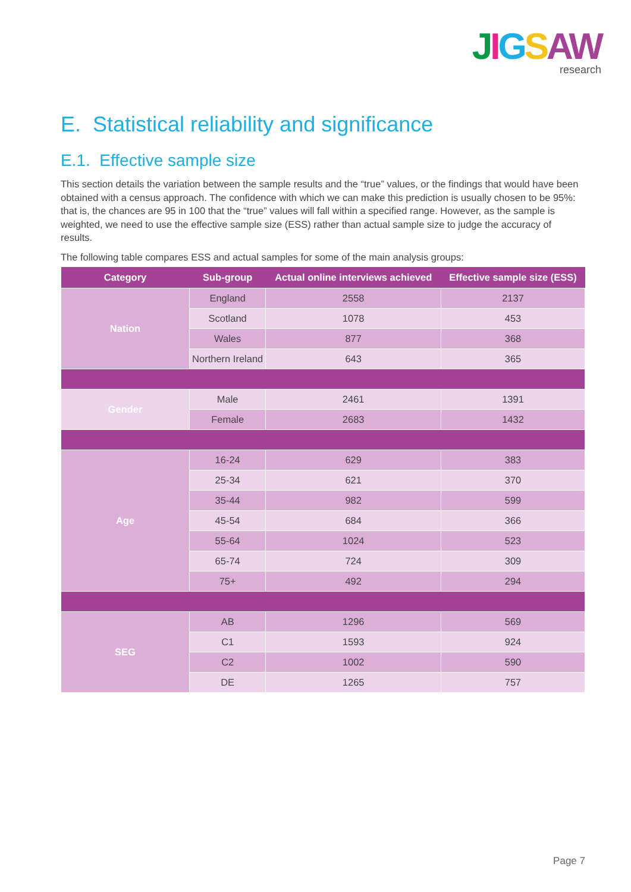JIGSAW
research
E. Statistical reliability and significance
E.1. Effective sample size
This section details the variation between the sample results and the “true” values, or the findings that would have been obtained with a census approach. The confidence with which we can make this prediction is usually chosen to be 95%: that is, the chances are 95 in 100 that the “true” values will fall within a specified range. However, as the sample is weighted, we need to use the effective sample size (ESS) rather than actual sample size to judge the accuracy of results.
The following table compares ESS and actual samples for some of the main analysis groups:
| Category | Sub-group | Actual online interviews achieved | Effective sample size (ESS) |
| --- | --- | --- | --- |
| Nation | England | 2558 | 2137 |
| | Scotland | 1078 | 453 |
| | Wales | 877 | 368 |
| | Northern Ireland | 643 | 365 |
| Gender | Male | 2461 | 1391 |
| | Female | 2683 | 1432 |
| Age | 16-24 | 629 | 383 |
| | 25-34 | 621 | 370 |
| | 35-44 | 982 | 599 |
| | 45-54 | 684 | 366 |
| | 55-64 | 1024 | 523 |
| | 65-74 | 724 | 309 |
| | 75+ | 492 | 294 |
| SEG | AB | 1296 | 569 |
| | C1 | 1593 | 924 |
| | C2 | 1002 | 590 |
| | DE | 1265 | 757 |
Page 7